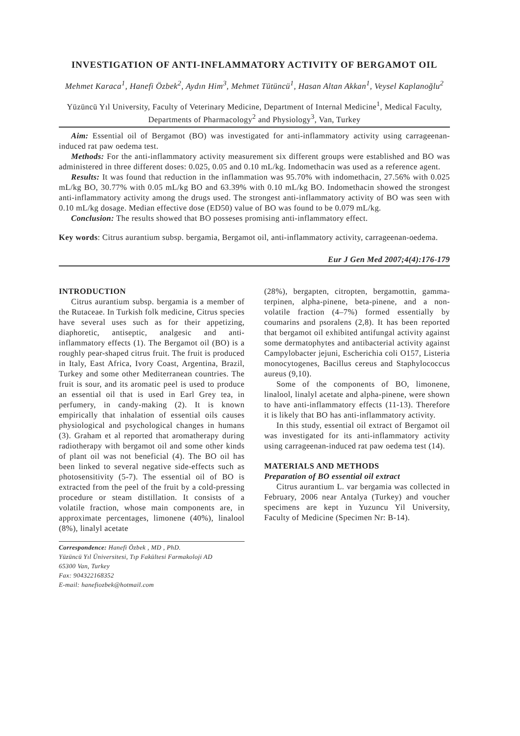INVESTIGATION OF ANTI-INFLAMMATORY ACTIVITY OF BERGAMOT OIL
Mehmet Karaca<sup>1</sup>, Hanefi Özbek<sup>2</sup>, Aydın Him<sup>3</sup>, Mehmet Tütüncü<sup>1</sup>, Hasan Altan Akkan<sup>1</sup>, Veysel Kaplanoğlu<sup>2</sup>
Yüzüncü Yıl University, Faculty of Veterinary Medicine, Department of Internal Medicine<sup>1</sup>, Medical Faculty, Departments of Pharmacology<sup>2</sup> and Physiology<sup>3</sup>, Van, Turkey
Aim: Essential oil of Bergamot (BO) was investigated for anti-inflammatory activity using carrageenan-induced rat paw oedema test.
Methods: For the anti-inflammatory activity measurement six different groups were established and BO was administered in three different doses: 0.025, 0.05 and 0.10 mL/kg. Indomethacin was used as a reference agent.
Results: It was found that reduction in the inflammation was 95.70% with indomethacin, 27.56% with 0.025 mL/kg BO, 30.77% with 0.05 mL/kg BO and 63.39% with 0.10 mL/kg BO. Indomethacin showed the strongest anti-inflammatory activity among the drugs used. The strongest anti-inflammatory activity of BO was seen with 0.10 mL/kg dosage. Median effective dose (ED50) value of BO was found to be 0.079 mL/kg.
Conclusion: The results showed that BO posseses promising anti-inflammatory effect.
Key words: Citrus aurantium subsp. bergamia, Bergamot oil, anti-inflammatory activity, carrageenan-oedema.
Eur J Gen Med 2007;4(4):176-179
INTRODUCTION
Citrus aurantium subsp. bergamia is a member of the Rutaceae. In Turkish folk medicine, Citrus species have several uses such as for their appetizing, diaphoretic, antiseptic, analgesic and anti-inflammatory effects (1). The Bergamot oil (BO) is a roughly pear-shaped citrus fruit. The fruit is produced in Italy, East Africa, Ivory Coast, Argentina, Brazil, Turkey and some other Mediterranean countries. The fruit is sour, and its aromatic peel is used to produce an essential oil that is used in Earl Grey tea, in perfumery, in candy-making (2). It is known empirically that inhalation of essential oils causes physiological and psychological changes in humans (3). Graham et al reported that aromatherapy during radiotherapy with bergamot oil and some other kinds of plant oil was not beneficial (4). The BO oil has been linked to several negative side-effects such as photosensitivity (5-7). The essential oil of BO is extracted from the peel of the fruit by a cold-pressing procedure or steam distillation. It consists of a volatile fraction, whose main components are, in approximate percentages, limonene (40%), linalool (8%), linalyl acetate
Correspondence: Hanefi Özbek , MD , PhD.
Yüzüncü Yıl Üniversitesi, Tıp Fakültesi Farmakoloji AD
65300 Van, Turkey
Fax: 904322168352
E-mail: hanefiozbek@hotmail.com
(28%), bergapten, citropten, bergamottin, gamma-terpinen, alpha-pinene, beta-pinene, and a non-volatile fraction (4–7%) formed essentially by coumarins and psoralens (2,8). It has been reported that bergamot oil exhibited antifungal activity against some dermatophytes and antibacterial activity against Campylobacter jejuni, Escherichia coli O157, Listeria monocytogenes, Bacillus cereus and Staphylococcus aureus (9,10).
Some of the components of BO, limonene, linalool, linalyl acetate and alpha-pinene, were shown to have anti-inflammatory effects (11-13). Therefore it is likely that BO has anti-inflammatory activity.
In this study, essential oil extract of Bergamot oil was investigated for its anti-inflammatory activity using carrageenan-induced rat paw oedema test (14).
MATERIALS AND METHODS
Preparation of BO essential oil extract
Citrus aurantium L. var bergamia was collected in February, 2006 near Antalya (Turkey) and voucher specimens are kept in Yuzuncu Yil University, Faculty of Medicine (Specimen Nr: B-14).